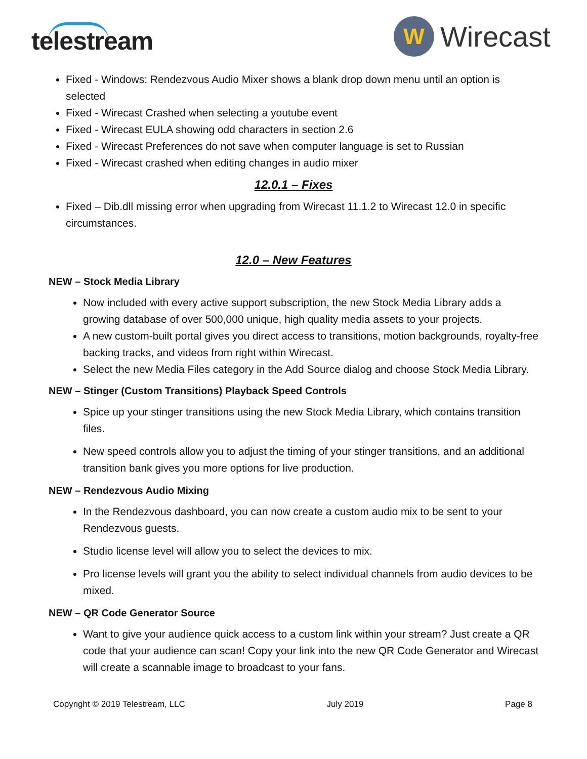telestream
W
Wirecast
Fixed - Windows: Rendezvous Audio Mixer shows a blank drop down menu until an option is selected
Fixed - Wirecast Crashed when selecting a youtube event
Fixed - Wirecast EULA showing odd characters in section 2.6
Fixed - Wirecast Preferences do not save when computer language is set to Russian
Fixed - Wirecast crashed when editing changes in audio mixer
12.0.1 – Fixes
Fixed – Dib.dll missing error when upgrading from Wirecast 11.1.2 to Wirecast 12.0 in specific circumstances.
12.0 – New Features
NEW – Stock Media Library
Now included with every active support subscription, the new Stock Media Library adds a growing database of over 500,000 unique, high quality media assets to your projects.
A new custom-built portal gives you direct access to transitions, motion backgrounds, royalty-free backing tracks, and videos from right within Wirecast.
Select the new Media Files category in the Add Source dialog and choose Stock Media Library.
NEW – Stinger (Custom Transitions) Playback Speed Controls
Spice up your stinger transitions using the new Stock Media Library, which contains transition files.
New speed controls allow you to adjust the timing of your stinger transitions, and an additional transition bank gives you more options for live production.
NEW – Rendezvous Audio Mixing
In the Rendezvous dashboard, you can now create a custom audio mix to be sent to your Rendezvous guests.
Studio license level will allow you to select the devices to mix.
Pro license levels will grant you the ability to select individual channels from audio devices to be mixed.
NEW – QR Code Generator Source
Want to give your audience quick access to a custom link within your stream? Just create a QR code that your audience can scan! Copy your link into the new QR Code Generator and Wirecast will create a scannable image to broadcast to your fans.
Copyright © 2019 Telestream, LLC July 2019 Page 8